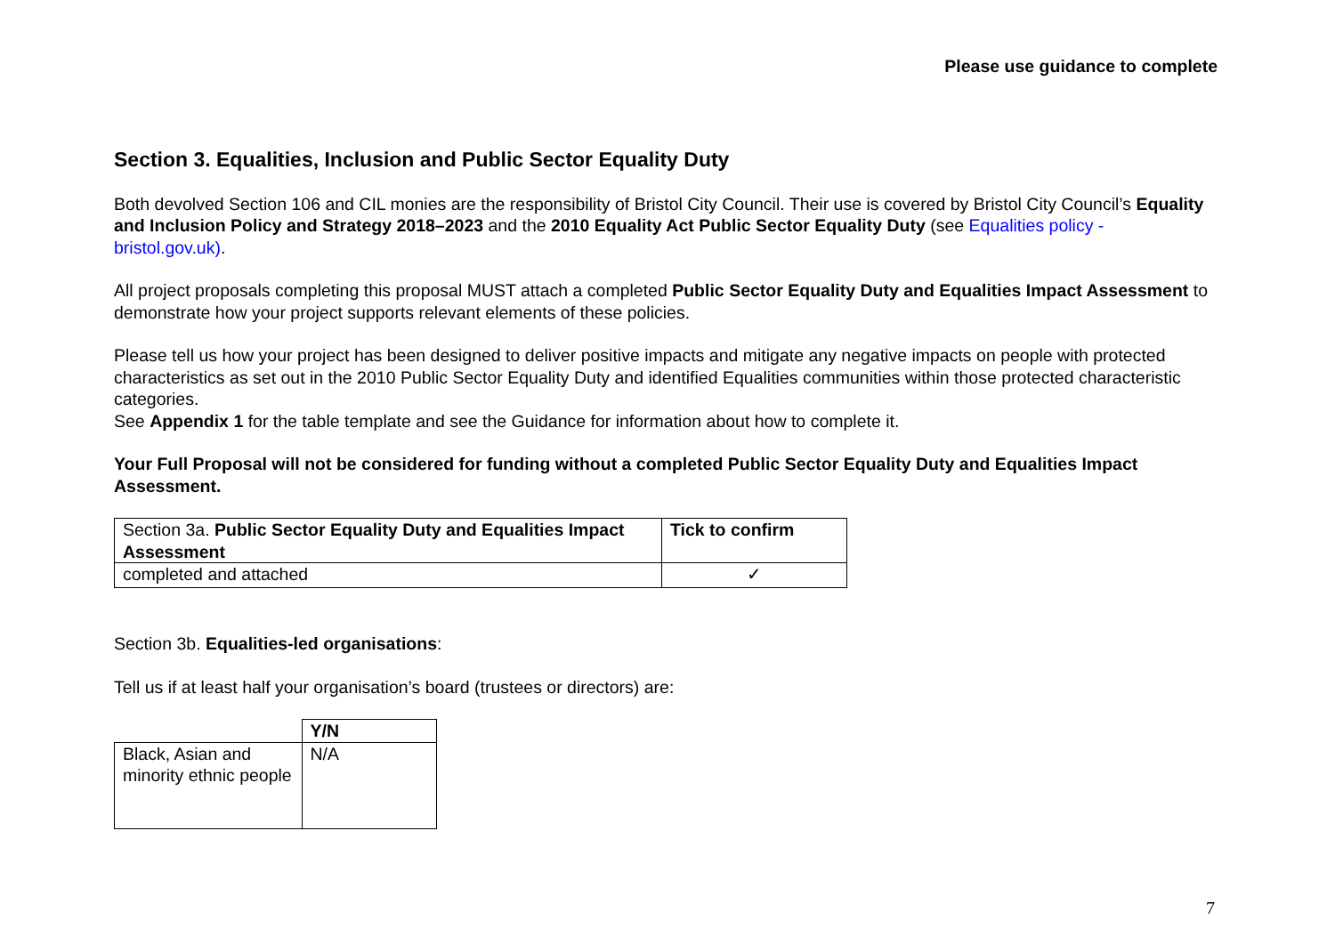Please use guidance to complete
Section 3. Equalities, Inclusion and Public Sector Equality Duty
Both devolved Section 106 and CIL monies are the responsibility of Bristol City Council. Their use is covered by Bristol City Council’s Equality and Inclusion Policy and Strategy 2018–2023 and the 2010 Equality Act Public Sector Equality Duty (see Equalities policy - bristol.gov.uk).
All project proposals completing this proposal MUST attach a completed Public Sector Equality Duty and Equalities Impact Assessment to demonstrate how your project supports relevant elements of these policies.
Please tell us how your project has been designed to deliver positive impacts and mitigate any negative impacts on people with protected characteristics as set out in the 2010 Public Sector Equality Duty and identified Equalities communities within those protected characteristic categories.
See Appendix 1 for the table template and see the Guidance for information about how to complete it.
Your Full Proposal will not be considered for funding without a completed Public Sector Equality Duty and Equalities Impact Assessment.
| Section 3a. Public Sector Equality Duty and Equalities Impact Assessment | Tick to confirm |
| completed and attached | ✓ |
Section 3b. Equalities-led organisations:
Tell us if at least half your organisation’s board (trustees or directors) are:
| | Y/N |
| Black, Asian and minority ethnic people | N/A |
7